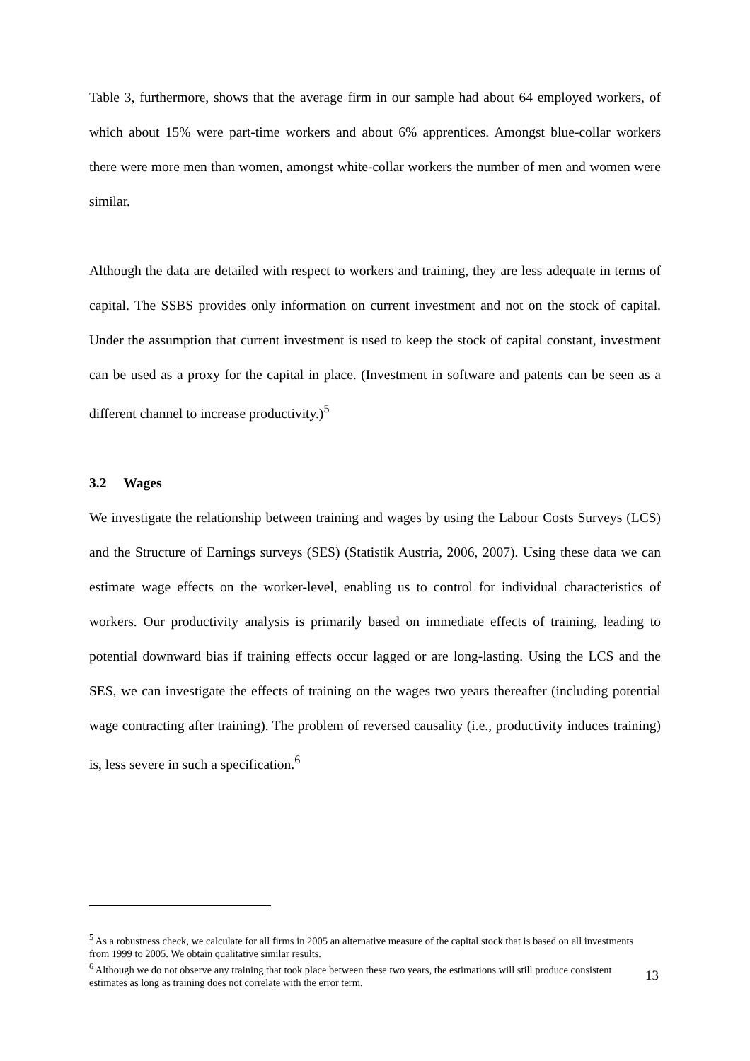Table 3, furthermore, shows that the average firm in our sample had about 64 employed workers, of which about 15% were part-time workers and about 6% apprentices. Amongst blue-collar workers there were more men than women, amongst white-collar workers the number of men and women were similar.
Although the data are detailed with respect to workers and training, they are less adequate in terms of capital. The SSBS provides only information on current investment and not on the stock of capital. Under the assumption that current investment is used to keep the stock of capital constant, investment can be used as a proxy for the capital in place. (Investment in software and patents can be seen as a different channel to increase productivity.)<sup>5</sup>
3.2 Wages
We investigate the relationship between training and wages by using the Labour Costs Surveys (LCS) and the Structure of Earnings surveys (SES) (Statistik Austria, 2006, 2007). Using these data we can estimate wage effects on the worker-level, enabling us to control for individual characteristics of workers. Our productivity analysis is primarily based on immediate effects of training, leading to potential downward bias if training effects occur lagged or are long-lasting. Using the LCS and the SES, we can investigate the effects of training on the wages two years thereafter (including potential wage contracting after training). The problem of reversed causality (i.e., productivity induces training) is, less severe in such a specification.<sup>6</sup>
<sup>5</sup> As a robustness check, we calculate for all firms in 2005 an alternative measure of the capital stock that is based on all investments from 1999 to 2005. We obtain qualitative similar results.
<sup>6</sup> Although we do not observe any training that took place between these two years, the estimations will still produce consistent estimates as long as training does not correlate with the error term.
13